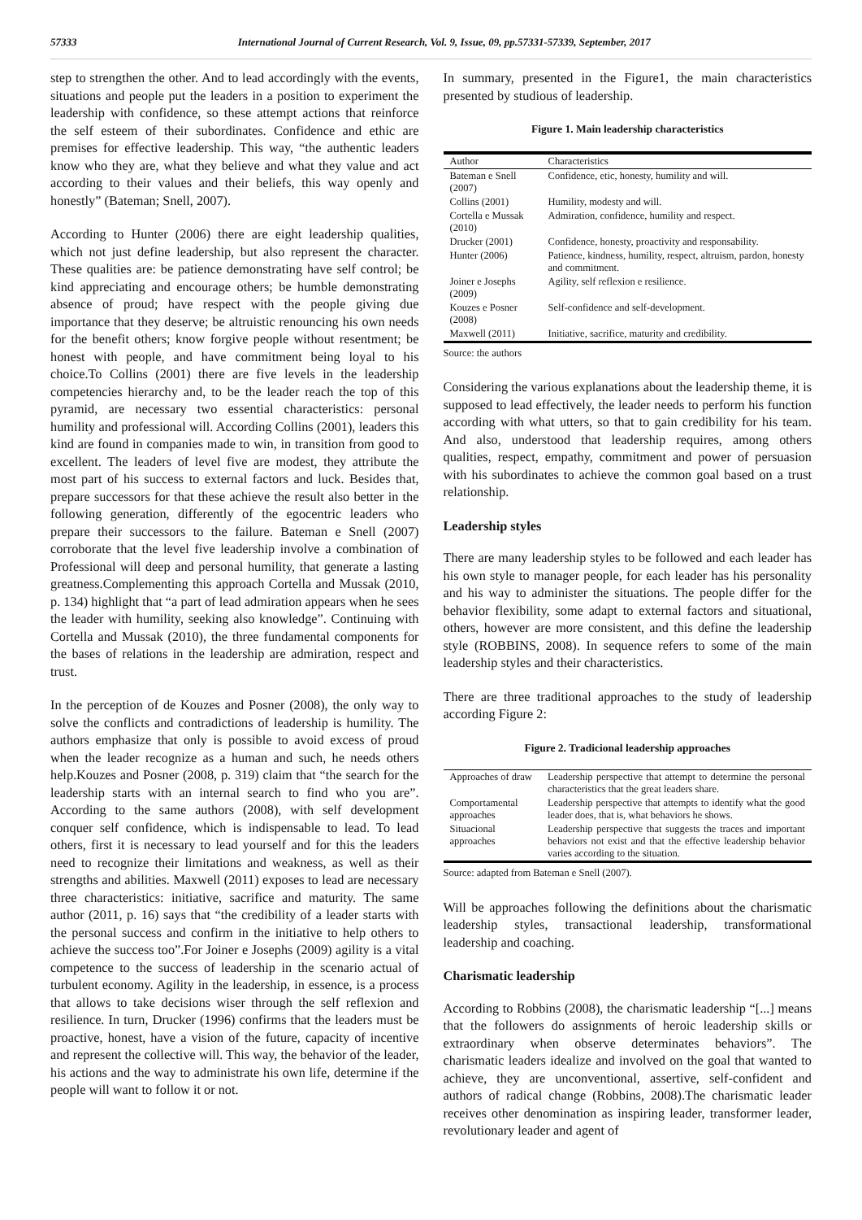57333 International Journal of Current Research, Vol. 9, Issue, 09, pp.57331-57339, September, 2017
step to strengthen the other. And to lead accordingly with the events, situations and people put the leaders in a position to experiment the leadership with confidence, so these attempt actions that reinforce the self esteem of their subordinates. Confidence and ethic are premises for effective leadership. This way, “the authentic leaders know who they are, what they believe and what they value and act according to their values and their beliefs, this way openly and honestly” (Bateman; Snell, 2007).
According to Hunter (2006) there are eight leadership qualities, which not just define leadership, but also represent the character. These qualities are: be patience demonstrating have self control; be kind appreciating and encourage others; be humble demonstrating absence of proud; have respect with the people giving due importance that they deserve; be altruistic renouncing his own needs for the benefit others; know forgive people without resentment; be honest with people, and have commitment being loyal to his choice.To Collins (2001) there are five levels in the leadership competencies hierarchy and, to be the leader reach the top of this pyramid, are necessary two essential characteristics: personal humility and professional will. According Collins (2001), leaders this kind are found in companies made to win, in transition from good to excellent. The leaders of level five are modest, they attribute the most part of his success to external factors and luck. Besides that, prepare successors for that these achieve the result also better in the following generation, differently of the egocentric leaders who prepare their successors to the failure. Bateman e Snell (2007) corroborate that the level five leadership involve a combination of Professional will deep and personal humility, that generate a lasting greatness.Complementing this approach Cortella and Mussak (2010, p. 134) highlight that “a part of lead admiration appears when he sees the leader with humility, seeking also knowledge”. Continuing with Cortella and Mussak (2010), the three fundamental components for the bases of relations in the leadership are admiration, respect and trust.
In the perception of de Kouzes and Posner (2008), the only way to solve the conflicts and contradictions of leadership is humility. The authors emphasize that only is possible to avoid excess of proud when the leader recognize as a human and such, he needs others help.Kouzes and Posner (2008, p. 319) claim that “the search for the leadership starts with an internal search to find who you are”. According to the same authors (2008), with self development conquer self confidence, which is indispensable to lead. To lead others, first it is necessary to lead yourself and for this the leaders need to recognize their limitations and weakness, as well as their strengths and abilities. Maxwell (2011) exposes to lead are necessary three characteristics: initiative, sacrifice and maturity. The same author (2011, p. 16) says that “the credibility of a leader starts with the personal success and confirm in the initiative to help others to achieve the success too”.For Joiner e Josephs (2009) agility is a vital competence to the success of leadership in the scenario actual of turbulent economy. Agility in the leadership, in essence, is a process that allows to take decisions wiser through the self reflexion and resilience. In turn, Drucker (1996) confirms that the leaders must be proactive, honest, have a vision of the future, capacity of incentive and represent the collective will. This way, the behavior of the leader, his actions and the way to administrate his own life, determine if the people will want to follow it or not.
In summary, presented in the Figure1, the main characteristics presented by studious of leadership.
Figure 1. Main leadership characteristics
| Author | Characteristics |
| Bateman e Snell (2007) | Confidence, etic, honesty, humility and will. |
| Collins (2001) | Humility, modesty and will. |
| Cortella e Mussak (2010) | Admiration, confidence, humility and respect. |
| Drucker (2001) | Confidence, honesty, proactivity and responsability. |
| Hunter (2006) | Patience, kindness, humility, respect, altruism, pardon, honesty and commitment. |
| Joiner e Josephs (2009) | Agility, self reflexion e resilience. |
| Kouzes e Posner (2008) | Self-confidence and self-development. |
| Maxwell (2011) | Initiative, sacrifice, maturity and credibility. |
Source: the authors
Considering the various explanations about the leadership theme, it is supposed to lead effectively, the leader needs to perform his function according with what utters, so that to gain credibility for his team. And also, understood that leadership requires, among others qualities, respect, empathy, commitment and power of persuasion with his subordinates to achieve the common goal based on a trust relationship.
Leadership styles
There are many leadership styles to be followed and each leader has his own style to manager people, for each leader has his personality and his way to administer the situations. The people differ for the behavior flexibility, some adapt to external factors and situational, others, however are more consistent, and this define the leadership style (ROBBINS, 2008). In sequence refers to some of the main leadership styles and their characteristics.
There are three traditional approaches to the study of leadership according Figure 2:
Figure 2. Tradicional leadership approaches
| Approaches of draw | Leadership perspective that attempt to determine the personal characteristics that the great leaders share. |
| Comportamental approaches | Leadership perspective that attempts to identify what the good leader does, that is, what behaviors he shows. |
| Situacional approaches | Leadership perspective that suggests the traces and important behaviors not exist and that the effective leadership behavior varies according to the situation. |
Source: adapted from Bateman e Snell (2007).
Will be approaches following the definitions about the charismatic leadership styles, transactional leadership, transformational leadership and coaching.
Charismatic leadership
According to Robbins (2008), the charismatic leadership “[...] means that the followers do assignments of heroic leadership skills or extraordinary when observe determinates behaviors”. The charismatic leaders idealize and involved on the goal that wanted to achieve, they are unconventional, assertive, self-confident and authors of radical change (Robbins, 2008).The charismatic leader receives other denomination as inspiring leader, transformer leader, revolutionary leader and agent of